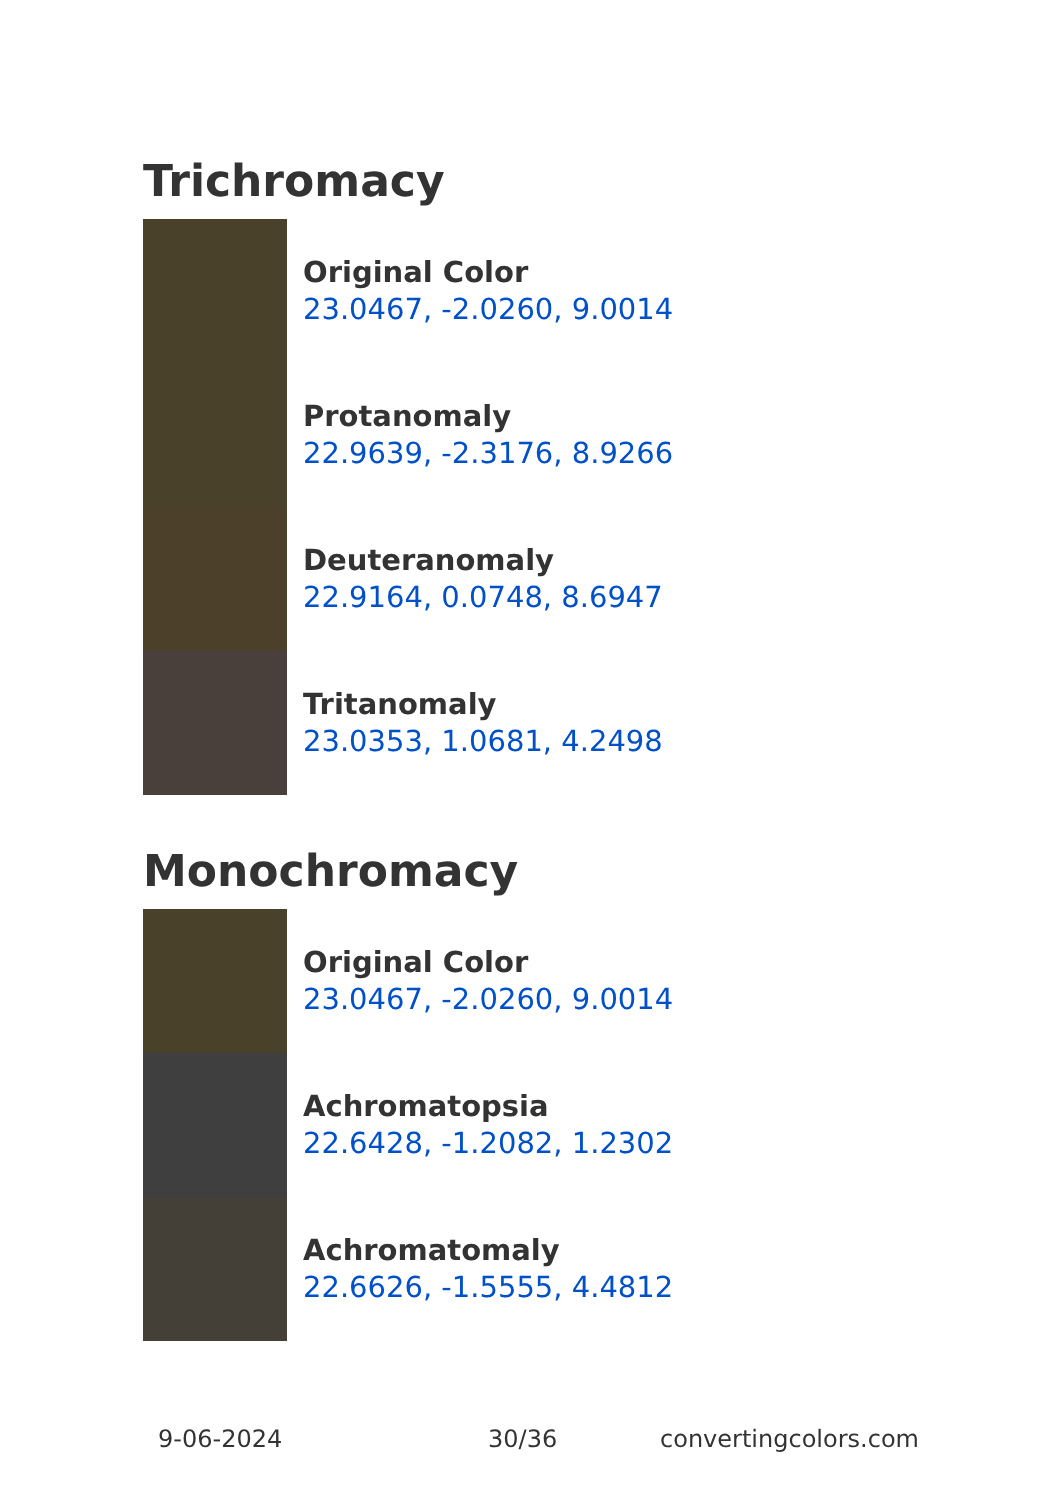Trichromacy
Original Color
23.0467, -2.0260, 9.0014
Protanomaly
22.9639, -2.3176, 8.9266
Deuteranomaly
22.9164, 0.0748, 8.6947
Tritanomaly
23.0353, 1.0681, 4.2498
Monochromacy
Original Color
23.0467, -2.0260, 9.0014
Achromatopsia
22.6428, -1.2082, 1.2302
Achromatomaly
22.6626, -1.5555, 4.4812
9-06-2024 30/36 convertingcolors.com